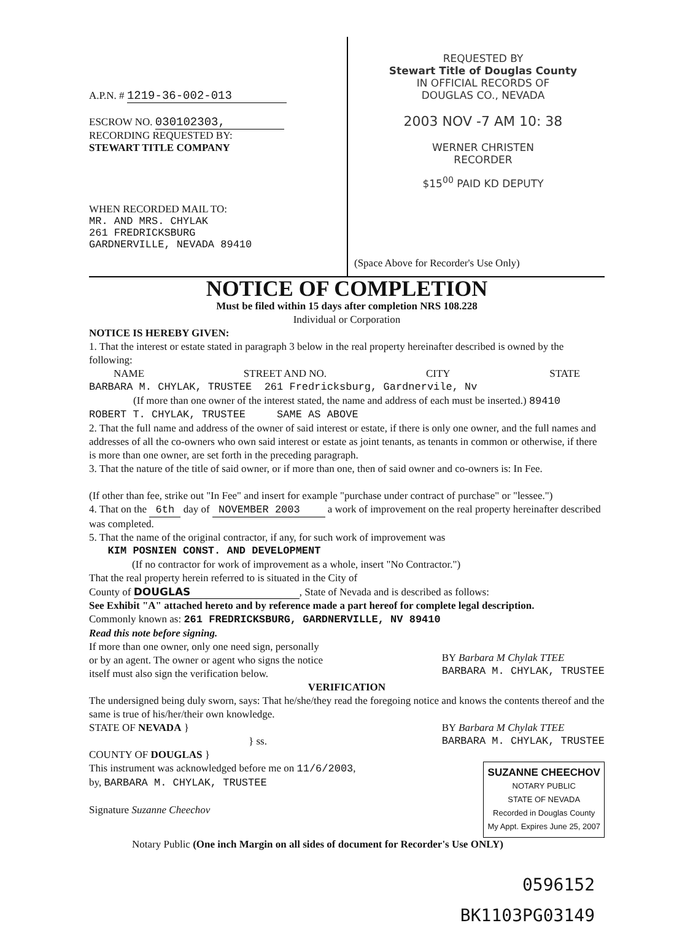A.P.N. # 1219-36-002-013
ESCROW NO. 030102303,
RECORDING REQUESTED BY:
STEWART TITLE COMPANY
WHEN RECORDED MAIL TO:
MR. AND MRS. CHYLAK
261 FREDRICKSBURG
GARDNERVILLE, NEVADA 89410
REQUESTED BY
Stewart Title of Douglas County
IN OFFICIAL RECORDS OF
DOUGLAS CO., NEVADA
2003 NOV -7 AM 10: 38
WERNER CHRISTEN
RECORDER
$15<sup>00</sup> PAID KD DEPUTY
(Space Above for Recorder's Use Only)
NOTICE OF COMPLETION
Must be filed within 15 days after completion NRS 108.228
Individual or Corporation
NOTICE IS HEREBY GIVEN:
1. That the interest or estate stated in paragraph 3 below in the real property hereinafter described is owned by the following:
NAME STREET AND NO. CITY STATE
BARBARA M. CHYLAK, TRUSTEE 261 Fredricksburg, Gardnervile, Nv
(If more than one owner of the interest stated, the name and address of each must be inserted.) 89410
ROBERT T. CHYLAK, TRUSTEE SAME AS ABOVE
2. That the full name and address of the owner of said interest or estate, if there is only one owner, and the full names and addresses of all the co-owners who own said interest or estate as joint tenants, as tenants in common or otherwise, if there is more than one owner, are set forth in the preceding paragraph.
3. That the nature of the title of said owner, or if more than one, then of said owner and co-owners is: In Fee.
(If other than fee, strike out "In Fee" and insert for example "purchase under contract of purchase" or "lessee.")
4. That on the 6th day of NOVEMBER 2003 a work of improvement on the real property hereinafter described was completed.
5. That the name of the original contractor, if any, for such work of improvement was
KIM POSNIEN CONST. AND DEVELOPMENT
(If no contractor for work of improvement as a whole, insert "No Contractor.")
That the real property herein referred to is situated in the City of
County of DOUGLAS, State of Nevada and is described as follows:
See Exhibit "A" attached hereto and by reference made a part hereof for complete legal description.
Commonly known as: 261 FREDRICKSBURG, GARDNERVILLE, NV 89410
Read this note before signing.
If more than one owner, only one need sign, personally
or by an agent. The owner or agent who signs the notice
itself must also sign the verification below.
BY Barbara M Chylak TTEE
BARBARA M. CHYLAK, TRUSTEE
VERIFICATION
The undersigned being duly sworn, says: That he/she/they read the foregoing notice and knows the contents thereof and the same is true of his/her/their own knowledge.
STATE OF NEVADA }
} ss.
COUNTY OF DOUGLAS }
BY Barbara M Chylak TTEE
BARBARA M. CHYLAK, TRUSTEE
This instrument was acknowledged before me on 11/6/2003,
by, BARBARA M. CHYLAK, TRUSTEE
Signature Suzanne Cheechov
SUZANNE CHEECHOV
NOTARY PUBLIC
STATE OF NEVADA
Recorded in Douglas County
My Appt. Expires June 25, 2007
Notary Public (One inch Margin on all sides of document for Recorder's Use ONLY)
0596152
BK1103PG03149